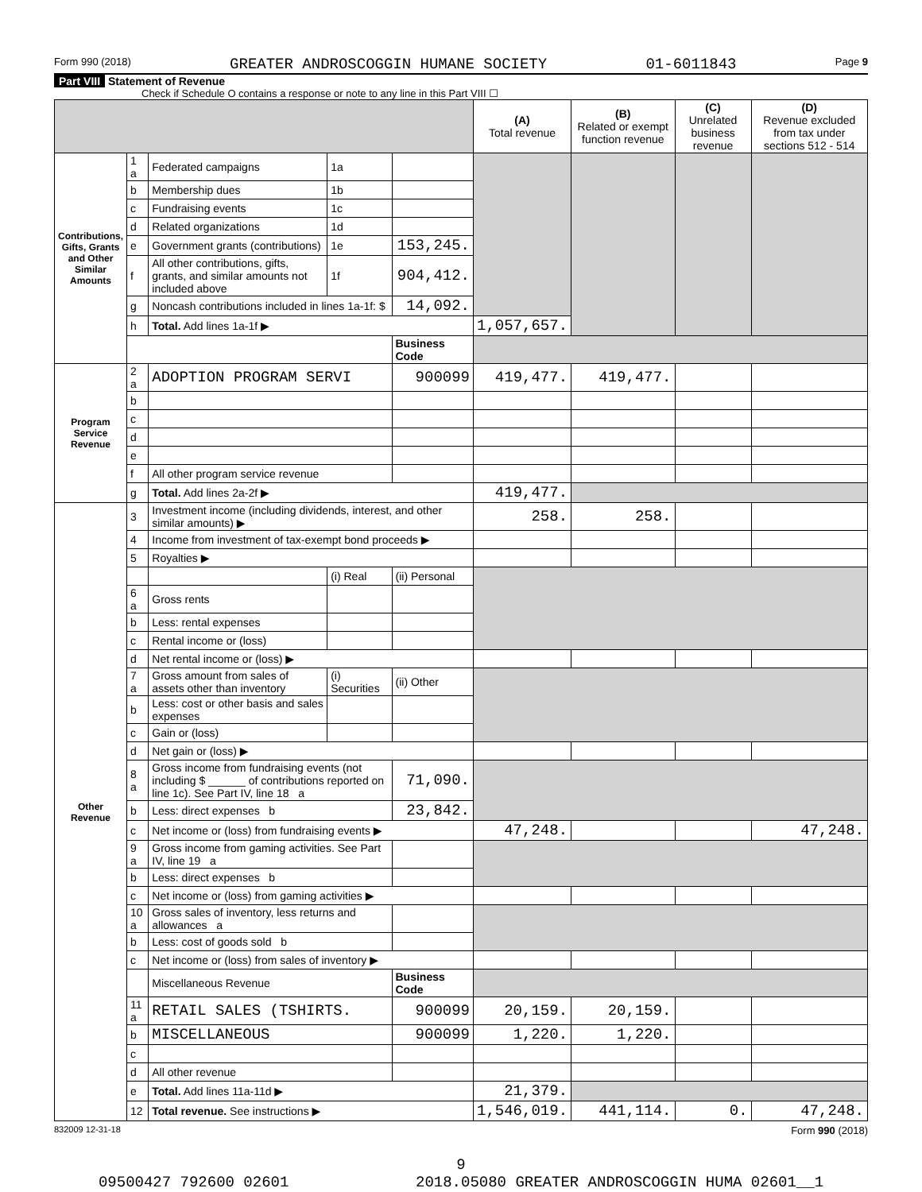Form 990 (2018) GREATER ANDROSCOGGIN HUMANE SOCIETY 01-6011843 Page 9
Part VIII Statement of Revenue
Check if Schedule O contains a response or note to any line in this Part VIII ☐
| | | | | | (A) Total revenue | (B) Related or exempt function revenue | (C) Unrelated business revenue | (D) Revenue excluded from tax under sections 512 - 514 |
| --- | --- | --- | --- | --- | --- | --- | --- | --- |
| Contributions, Gifts, Grants and Other Similar Amounts | 1 a | Federated campaigns | 1a | | | | | |
| | b | Membership dues | 1b | | | | | |
| | c | Fundraising events | 1c | | | | | |
| | d | Related organizations | 1d | | | | | |
| | e | Government grants (contributions) | 1e | 153,245. | | | | |
| | f | All other contributions, gifts, grants, and similar amounts not included above | 1f | 904,412. | | | | |
| | g | Noncash contributions included in lines 1a-1f: $ | | 14,092. | | | | |
| | h | Total. Add lines 1a-1f ▶ | | | 1,057,657. | | | |
| | | | | Business Code | | | | |
| Program Service Revenue | 2 a | ADOPTION PROGRAM SERVI | | 900099 | 419,477. | 419,477. | | |
| | b | | | | | | | |
| | c | | | | | | | |
| | d | | | | | | | |
| | e | | | | | | | |
| | f | All other program service revenue | | | | | | |
| | g | Total. Add lines 2a-2f ▶ | | | 419,477. | | | |
| Other Revenue | 3 | Investment income (including dividends, interest, and other similar amounts) ▶ | | | 258. | 258. | | |
| | 4 | Income from investment of tax-exempt bond proceeds ▶ | | | | | | |
| | 5 | Royalties ▶ | | | | | | |
| | | | (i) Real | (ii) Personal | | | | |
| | 6 a | Gross rents | | | | | | |
| | b | Less: rental expenses | | | | | | |
| | c | Rental income or (loss) | | | | | | |
| | d | Net rental income or (loss) ▶ | | | | | | |
| | 7 a | Gross amount from sales of assets other than inventory | (i) Securities | (ii) Other | | | | |
| | b | Less: cost or other basis and sales expenses | | | | | | |
| | c | Gain or (loss) | | | | | | |
| | d | Net gain or (loss) ▶ | | | | | | |
| | 8 a | Gross income from fundraising events (not including $ ______ of contributions reported on line 1c). See Part IV, line 18 a | | 71,090. | | | | |
| | b | Less: direct expenses b | | 23,842. | | | | |
| | c | Net income or (loss) from fundraising events ▶ | | | 47,248. | | | 47,248. |
| | 9 a | Gross income from gaming activities. See Part IV, line 19 a | | | | | | |
| | b | Less: direct expenses b | | | | | | |
| | c | Net income or (loss) from gaming activities ▶ | | | | | | |
| | 10 a | Gross sales of inventory, less returns and allowances a | | | | | | |
| | b | Less: cost of goods sold b | | | | | | |
| | c | Net income or (loss) from sales of inventory ▶ | | | | | | |
| | | Miscellaneous Revenue | | Business Code | | | | |
| | 11 a | RETAIL SALES (TSHIRTS. | | 900099 | 20,159. | 20,159. | | |
| | b | MISCELLANEOUS | | 900099 | 1,220. | 1,220. | | |
| | c | | | | | | | |
| | d | All other revenue | | | | | | |
| | e | Total. Add lines 11a-11d ▶ | | | 21,379. | | | |
| | 12 | Total revenue. See instructions ▶ | | | 1,546,019. | 441,114. | 0. | 47,248. |
832009 12-31-18 Form 990 (2018)
9
09500427 792600 02601 2018.05080 GREATER ANDROSCOGGIN HUMA 02601__1